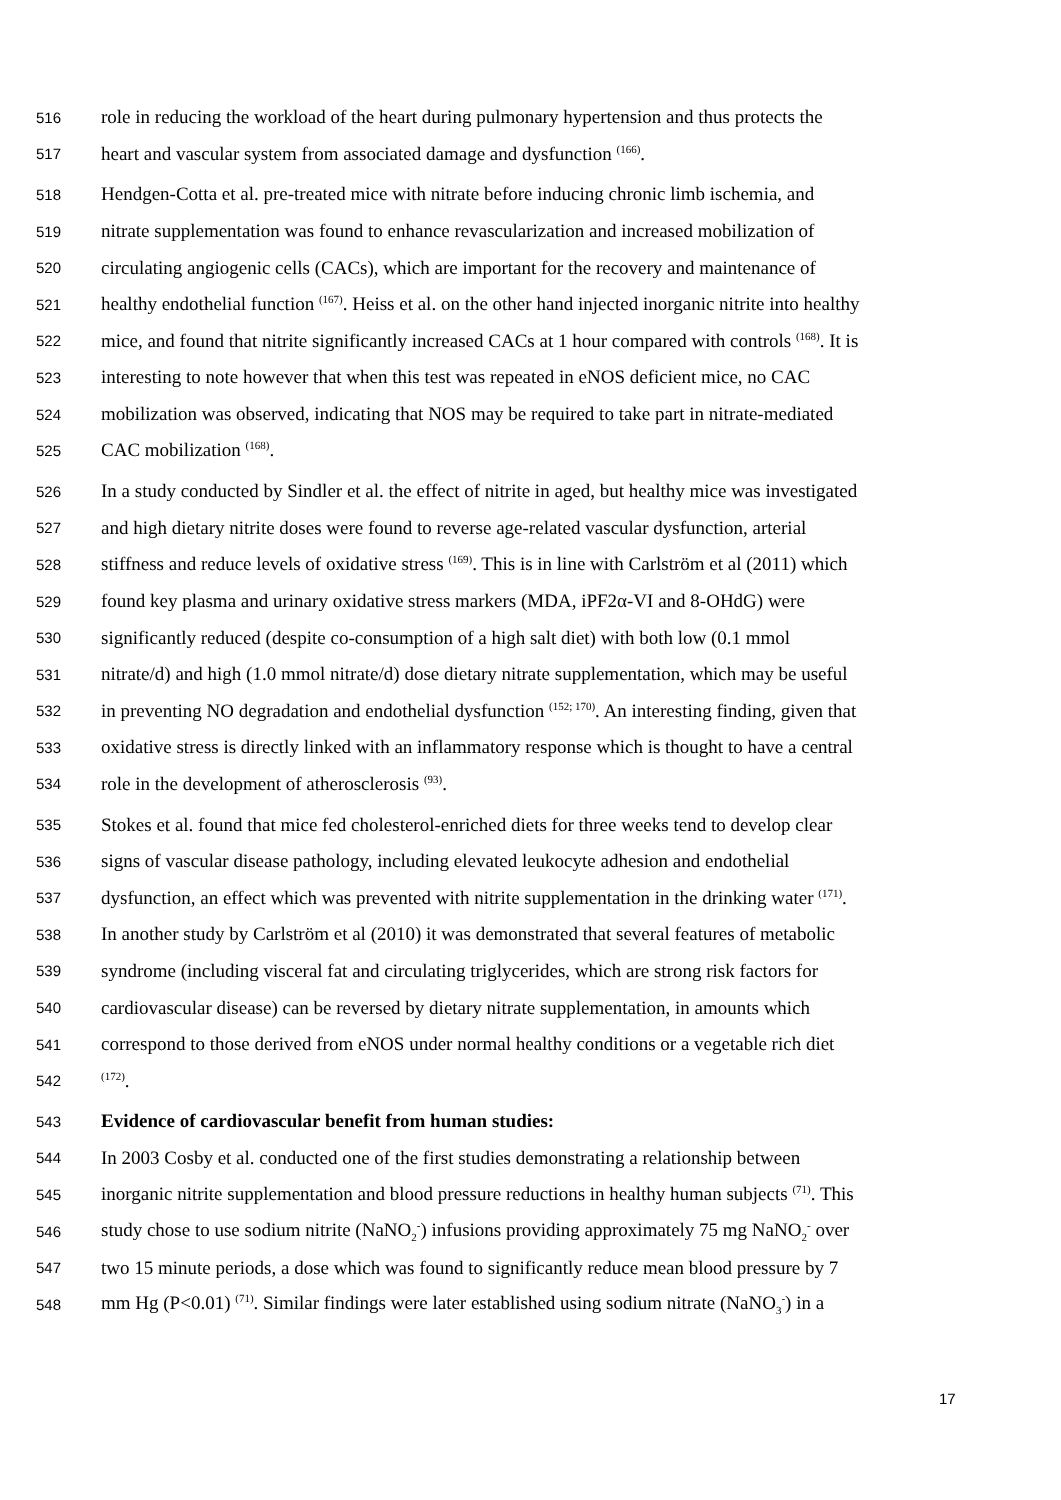516 role in reducing the workload of the heart during pulmonary hypertension and thus protects the
517 heart and vascular system from associated damage and dysfunction <sup>(166)</sup>.
518 Hendgen-Cotta et al. pre-treated mice with nitrate before inducing chronic limb ischemia, and
519 nitrate supplementation was found to enhance revascularization and increased mobilization of
520 circulating angiogenic cells (CACs), which are important for the recovery and maintenance of
521 healthy endothelial function <sup>(167)</sup>. Heiss et al. on the other hand injected inorganic nitrite into healthy
522 mice, and found that nitrite significantly increased CACs at 1 hour compared with controls <sup>(168)</sup>. It is
523 interesting to note however that when this test was repeated in eNOS deficient mice, no CAC
524 mobilization was observed, indicating that NOS may be required to take part in nitrate-mediated
525 CAC mobilization <sup>(168)</sup>.
526 In a study conducted by Sindler et al. the effect of nitrite in aged, but healthy mice was investigated
527 and high dietary nitrite doses were found to reverse age-related vascular dysfunction, arterial
528 stiffness and reduce levels of oxidative stress <sup>(169)</sup>. This is in line with Carlström et al (2011) which
529 found key plasma and urinary oxidative stress markers (MDA, iPF2α-VI and 8-OHdG) were
530 significantly reduced (despite co-consumption of a high salt diet) with both low (0.1 mmol
531 nitrate/d) and high (1.0 mmol nitrate/d) dose dietary nitrate supplementation, which may be useful
532 in preventing NO degradation and endothelial dysfunction <sup>(152; 170)</sup>. An interesting finding, given that
533 oxidative stress is directly linked with an inflammatory response which is thought to have a central
534 role in the development of atherosclerosis <sup>(93)</sup>.
535 Stokes et al. found that mice fed cholesterol-enriched diets for three weeks tend to develop clear
536 signs of vascular disease pathology, including elevated leukocyte adhesion and endothelial
537 dysfunction, an effect which was prevented with nitrite supplementation in the drinking water <sup>(171)</sup>.
538 In another study by Carlström et al (2010) it was demonstrated that several features of metabolic
539 syndrome (including visceral fat and circulating triglycerides, which are strong risk factors for
540 cardiovascular disease) can be reversed by dietary nitrate supplementation, in amounts which
541 correspond to those derived from eNOS under normal healthy conditions or a vegetable rich diet
542<sup>(172)</sup>.
543 Evidence of cardiovascular benefit from human studies:
544 In 2003 Cosby et al. conducted one of the first studies demonstrating a relationship between
545 inorganic nitrite supplementation and blood pressure reductions in healthy human subjects <sup>(71)</sup>. This
546 study chose to use sodium nitrite (NaNO<sub>2</sub><sup>-</sup>) infusions providing approximately 75 mg NaNO<sub>2</sub><sup>-</sup> over
547 two 15 minute periods, a dose which was found to significantly reduce mean blood pressure by 7
548 mm Hg (P<0.01) <sup>(71)</sup>. Similar findings were later established using sodium nitrate (NaNO<sub>3</sub><sup>-</sup>) in a
17